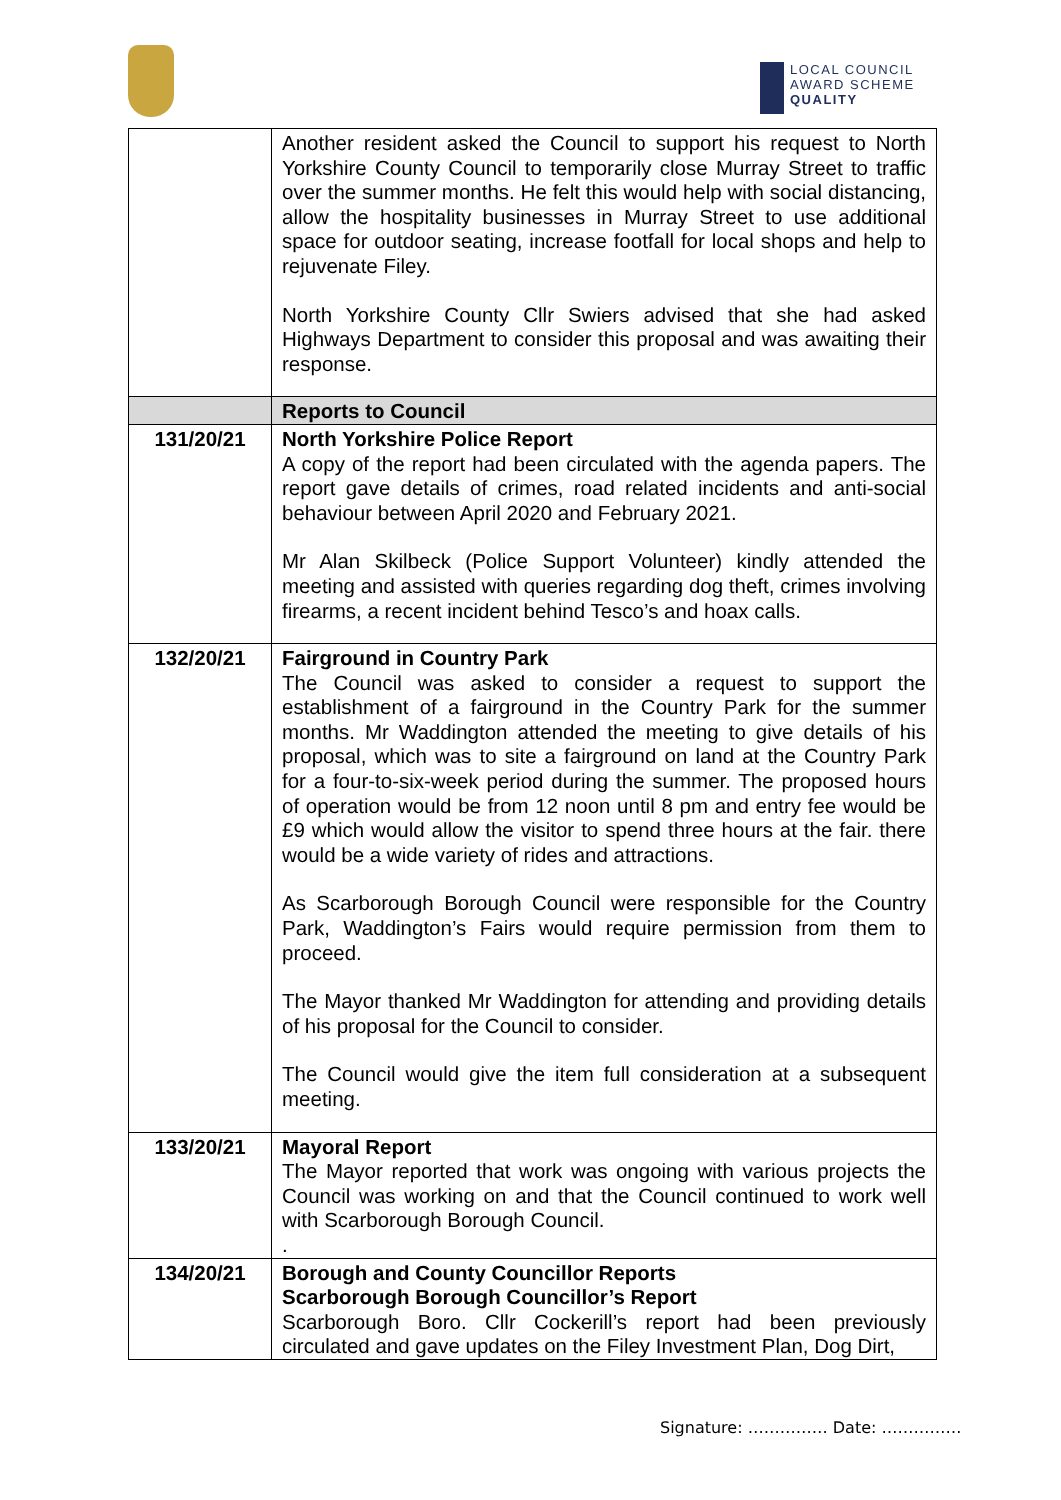LOCAL COUNCIL
AWARD SCHEME
QUALITY
| | Another resident asked the Council to support his request to North Yorkshire County Council to temporarily close Murray Street to traffic over the summer months. He felt this would help with social distancing, allow the hospitality businesses in Murray Street to use additional space for outdoor seating, increase footfall for local shops and help to rejuvenate Filey. North Yorkshire County Cllr Swiers advised that she had asked Highways Department to consider this proposal and was awaiting their response. |
| | Reports to Council |
| 131/20/21 | North Yorkshire Police Report A copy of the report had been circulated with the agenda papers. The report gave details of crimes, road related incidents and anti-social behaviour between April 2020 and February 2021. Mr Alan Skilbeck (Police Support Volunteer) kindly attended the meeting and assisted with queries regarding dog theft, crimes involving firearms, a recent incident behind Tesco’s and hoax calls. |
| 132/20/21 | Fairground in Country Park The Council was asked to consider a request to support the establishment of a fairground in the Country Park for the summer months. Mr Waddington attended the meeting to give details of his proposal, which was to site a fairground on land at the Country Park for a four-to-six-week period during the summer. The proposed hours of operation would be from 12 noon until 8 pm and entry fee would be £9 which would allow the visitor to spend three hours at the fair. there would be a wide variety of rides and attractions. As Scarborough Borough Council were responsible for the Country Park, Waddington’s Fairs would require permission from them to proceed. The Mayor thanked Mr Waddington for attending and providing details of his proposal for the Council to consider. The Council would give the item full consideration at a subsequent meeting. |
| 133/20/21 | Mayoral Report The Mayor reported that work was ongoing with various projects the Council was working on and that the Council continued to work well with Scarborough Borough Council. . |
| 134/20/21 | Borough and County Councillor Reports Scarborough Borough Councillor’s Report Scarborough Boro. Cllr Cockerill’s report had been previously circulated and gave updates on the Filey Investment Plan, Dog Dirt, |
Signature: …………… Date: ……………